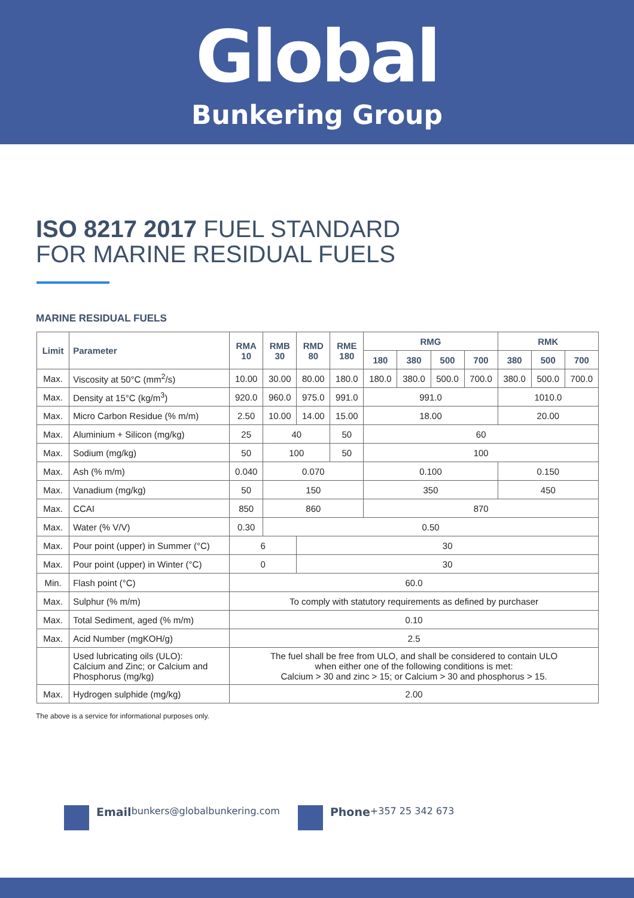Global
Bunkering Group
ISO 8217 2017 FUEL STANDARD
FOR MARINE RESIDUAL FUELS
MARINE RESIDUAL FUELS
| Limit | Parameter | RMA 10 | RMB 30 | RMD 80 | RME 180 | RMG | | | | RMK | | |
| --- | --- | --- | --- | --- | --- | --- | --- | --- | --- | --- | --- | --- |
| | | | | | | 180 | 380 | 500 | 700 | 380 | 500 | 700 |
| Max. | Viscosity at 50°C (mm<sup>2</sup>/s) | 10.00 | 30.00 | 80.00 | 180.0 | 180.0 | 380.0 | 500.0 | 700.0 | 380.0 | 500.0 | 700.0 |
| Max. | Density at 15°C (kg/m<sup>3</sup>) | 920.0 | 960.0 | 975.0 | 991.0 | 991.0 | | | | 1010.0 | | |
| Max. | Micro Carbon Residue (% m/m) | 2.50 | 10.00 | 14.00 | 15.00 | 18.00 | | | | 20.00 | | |
| Max. | Aluminium + Silicon (mg/kg) | 25 | 40 | | 50 | 60 | | | | | | |
| Max. | Sodium (mg/kg) | 50 | 100 | | 50 | 100 | | | | | | |
| Max. | Ash (% m/m) | 0.040 | 0.070 | | | 0.100 | | | | 0.150 | | |
| Max. | Vanadium (mg/kg) | 50 | 150 | | | 350 | | | | 450 | | |
| Max. | CCAI | 850 | 860 | | | 870 | | | | | | |
| Max. | Water (% V/V) | 0.30 | 0.50 | | | | | | | | | |
| Max. | Pour point (upper) in Summer (°C) | 6 | | 30 | | | | | | | | |
| Max. | Pour point (upper) in Winter (°C) | 0 | | 30 | | | | | | | | |
| Min. | Flash point (°C) | 60.0 | | | | | | | | | | |
| Max. | Sulphur (% m/m) | To comply with statutory requirements as defined by purchaser | | | | | | | | | | |
| Max. | Total Sediment, aged (% m/m) | 0.10 | | | | | | | | | | |
| Max. | Acid Number (mgKOH/g) | 2.5 | | | | | | | | | | |
| | Used lubricating oils (ULO): Calcium and Zinc; or Calcium and Phosphorus (mg/kg) | The fuel shall be free from ULO, and shall be considered to contain ULO when either one of the following conditions is met: Calcium > 30 and zinc > 15; or Calcium > 30 and phosphorus > 15. | | | | | | | | | | |
| Max. | Hydrogen sulphide (mg/kg) | 2.00 | | | | | | | | | | |
The above is a service for informational purposes only.
Email bunkers@globalbunkering.com
Phone +357 25 342 673